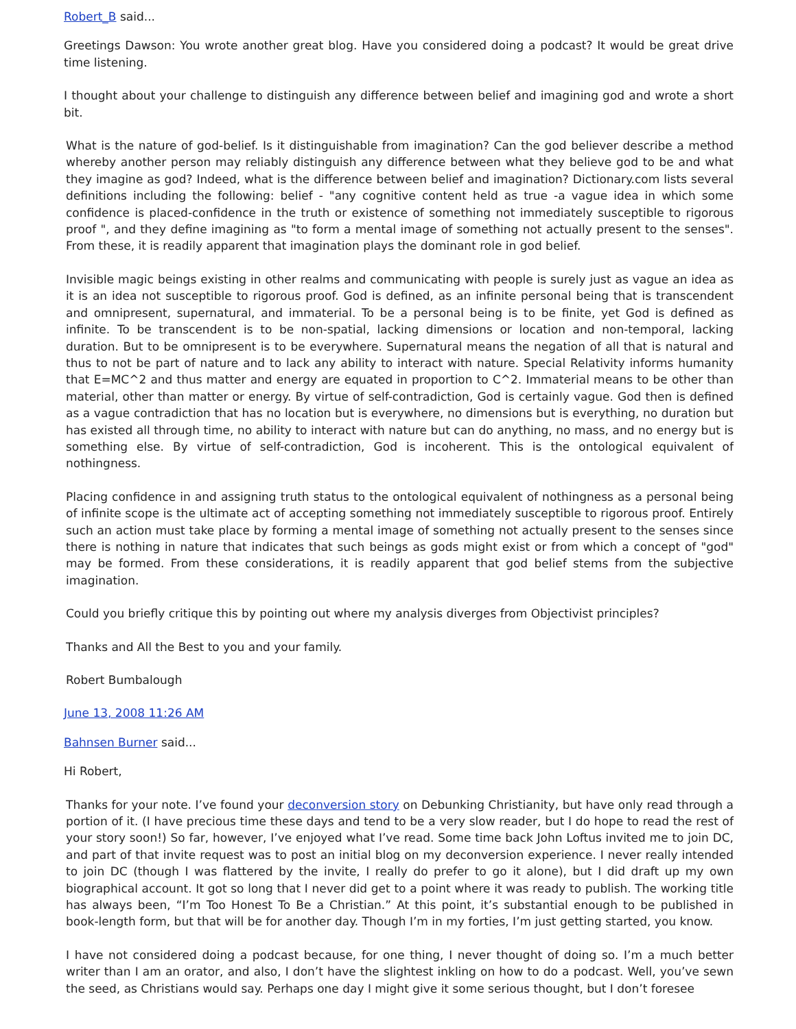Robert_B said...
Greetings Dawson: You wrote another great blog. Have you considered doing a podcast? It would be great drive time listening.
I thought about your challenge to distinguish any difference between belief and imagining god and wrote a short bit.
What is the nature of god-belief. Is it distinguishable from imagination? Can the god believer describe a method whereby another person may reliably distinguish any difference between what they believe god to be and what they imagine as god? Indeed, what is the difference between belief and imagination? Dictionary.com lists several definitions including the following: belief - "any cognitive content held as true -a vague idea in which some confidence is placed-confidence in the truth or existence of something not immediately susceptible to rigorous proof ", and they define imagining as "to form a mental image of something not actually present to the senses". From these, it is readily apparent that imagination plays the dominant role in god belief.
Invisible magic beings existing in other realms and communicating with people is surely just as vague an idea as it is an idea not susceptible to rigorous proof. God is defined, as an infinite personal being that is transcendent and omnipresent, supernatural, and immaterial. To be a personal being is to be finite, yet God is defined as infinite. To be transcendent is to be non-spatial, lacking dimensions or location and non-temporal, lacking duration. But to be omnipresent is to be everywhere. Supernatural means the negation of all that is natural and thus to not be part of nature and to lack any ability to interact with nature. Special Relativity informs humanity that E=MC^2 and thus matter and energy are equated in proportion to C^2. Immaterial means to be other than material, other than matter or energy. By virtue of self-contradiction, God is certainly vague. God then is defined as a vague contradiction that has no location but is everywhere, no dimensions but is everything, no duration but has existed all through time, no ability to interact with nature but can do anything, no mass, and no energy but is something else. By virtue of self-contradiction, God is incoherent. This is the ontological equivalent of nothingness.
Placing confidence in and assigning truth status to the ontological equivalent of nothingness as a personal being of infinite scope is the ultimate act of accepting something not immediately susceptible to rigorous proof. Entirely such an action must take place by forming a mental image of something not actually present to the senses since there is nothing in nature that indicates that such beings as gods might exist or from which a concept of "god" may be formed. From these considerations, it is readily apparent that god belief stems from the subjective imagination.
Could you briefly critique this by pointing out where my analysis diverges from Objectivist principles?
Thanks and All the Best to you and your family.
Robert Bumbalough
June 13, 2008 11:26 AM
Bahnsen Burner said...
Hi Robert,
Thanks for your note. I’ve found your deconversion story on Debunking Christianity, but have only read through a portion of it. (I have precious time these days and tend to be a very slow reader, but I do hope to read the rest of your story soon!) So far, however, I’ve enjoyed what I’ve read. Some time back John Loftus invited me to join DC, and part of that invite request was to post an initial blog on my deconversion experience. I never really intended to join DC (though I was flattered by the invite, I really do prefer to go it alone), but I did draft up my own biographical account. It got so long that I never did get to a point where it was ready to publish. The working title has always been, “I’m Too Honest To Be a Christian.” At this point, it’s substantial enough to be published in book-length form, but that will be for another day. Though I’m in my forties, I’m just getting started, you know.
I have not considered doing a podcast because, for one thing, I never thought of doing so. I’m a much better writer than I am an orator, and also, I don’t have the slightest inkling on how to do a podcast. Well, you’ve sewn the seed, as Christians would say. Perhaps one day I might give it some serious thought, but I don’t foresee